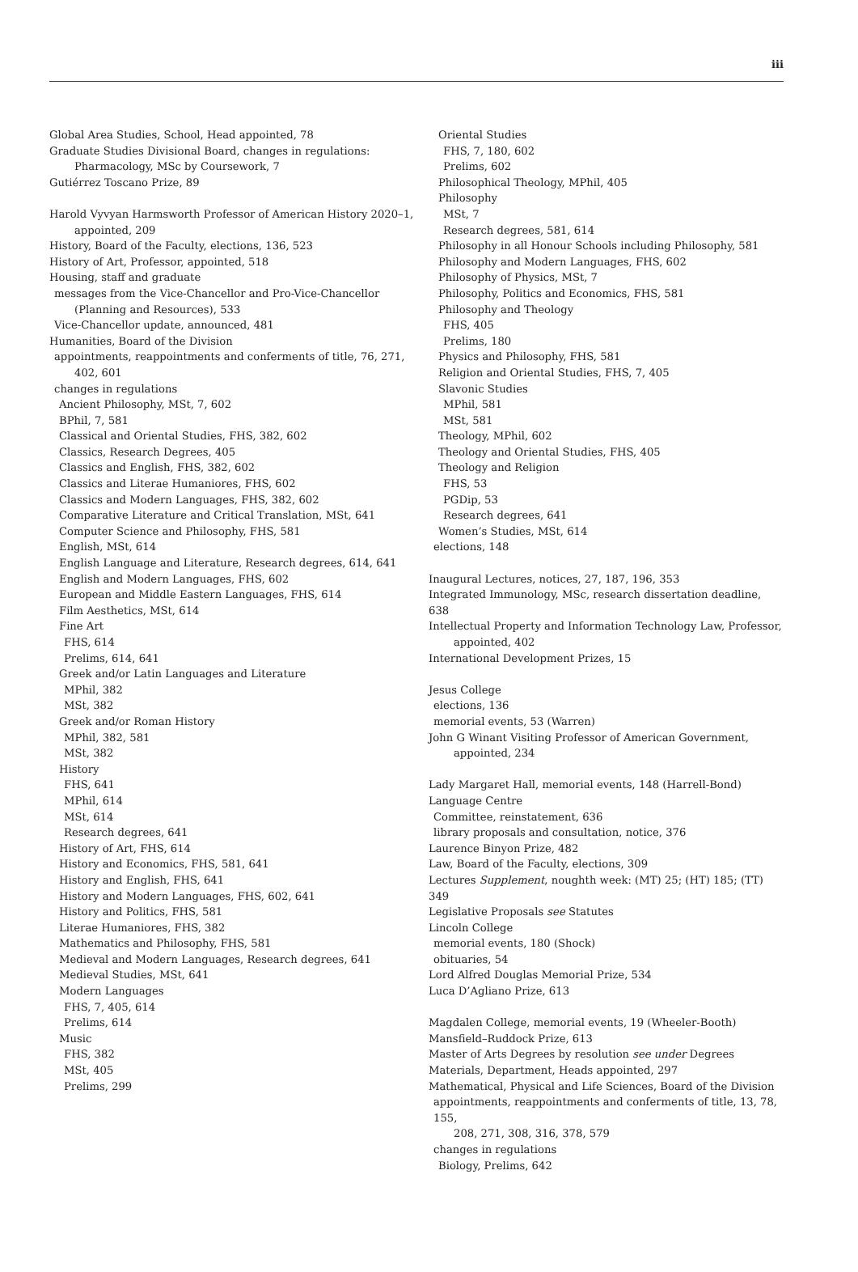iii
Global Area Studies, School, Head appointed, 78
Graduate Studies Divisional Board, changes in regulations:
Pharmacology, MSc by Coursework, 7
Gutiérrez Toscano Prize, 89
Harold Vyvyan Harmsworth Professor of American History 2020–1,
appointed, 209
History, Board of the Faculty, elections, 136, 523
History of Art, Professor, appointed, 518
Housing, staff and graduate
messages from the Vice-Chancellor and Pro-Vice-Chancellor
(Planning and Resources), 533
Vice-Chancellor update, announced, 481
Humanities, Board of the Division
appointments, reappointments and conferments of title, 76, 271,
402, 601
changes in regulations
Ancient Philosophy, MSt, 7, 602
BPhil, 7, 581
Classical and Oriental Studies, FHS, 382, 602
Classics, Research Degrees, 405
Classics and English, FHS, 382, 602
Classics and Literae Humaniores, FHS, 602
Classics and Modern Languages, FHS, 382, 602
Comparative Literature and Critical Translation, MSt, 641
Computer Science and Philosophy, FHS, 581
English, MSt, 614
English Language and Literature, Research degrees, 614, 641
English and Modern Languages, FHS, 602
European and Middle Eastern Languages, FHS, 614
Film Aesthetics, MSt, 614
Fine Art
FHS, 614
Prelims, 614, 641
Greek and/or Latin Languages and Literature
MPhil, 382
MSt, 382
Greek and/or Roman History
MPhil, 382, 581
MSt, 382
History
FHS, 641
MPhil, 614
MSt, 614
Research degrees, 641
History of Art, FHS, 614
History and Economics, FHS, 581, 641
History and English, FHS, 641
History and Modern Languages, FHS, 602, 641
History and Politics, FHS, 581
Literae Humaniores, FHS, 382
Mathematics and Philosophy, FHS, 581
Medieval and Modern Languages, Research degrees, 641
Medieval Studies, MSt, 641
Modern Languages
FHS, 7, 405, 614
Prelims, 614
Music
FHS, 382
MSt, 405
Prelims, 299
Oriental Studies
FHS, 7, 180, 602
Prelims, 602
Philosophical Theology, MPhil, 405
Philosophy
MSt, 7
Research degrees, 581, 614
Philosophy in all Honour Schools including Philosophy, 581
Philosophy and Modern Languages, FHS, 602
Philosophy of Physics, MSt, 7
Philosophy, Politics and Economics, FHS, 581
Philosophy and Theology
FHS, 405
Prelims, 180
Physics and Philosophy, FHS, 581
Religion and Oriental Studies, FHS, 7, 405
Slavonic Studies
MPhil, 581
MSt, 581
Theology, MPhil, 602
Theology and Oriental Studies, FHS, 405
Theology and Religion
FHS, 53
PGDip, 53
Research degrees, 641
Women’s Studies, MSt, 614
elections, 148
Inaugural Lectures, notices, 27, 187, 196, 353
Integrated Immunology, MSc, research dissertation deadline, 638
Intellectual Property and Information Technology Law, Professor,
appointed, 402
International Development Prizes, 15
Jesus College
elections, 136
memorial events, 53 (Warren)
John G Winant Visiting Professor of American Government,
appointed, 234
Lady Margaret Hall, memorial events, 148 (Harrell-Bond)
Language Centre
Committee, reinstatement, 636
library proposals and consultation, notice, 376
Laurence Binyon Prize, 482
Law, Board of the Faculty, elections, 309
Lectures Supplement, noughth week: (MT) 25; (HT) 185; (TT) 349
Legislative Proposals see Statutes
Lincoln College
memorial events, 180 (Shock)
obituaries, 54
Lord Alfred Douglas Memorial Prize, 534
Luca D’Agliano Prize, 613
Magdalen College, memorial events, 19 (Wheeler-Booth)
Mansfield–Ruddock Prize, 613
Master of Arts Degrees by resolution see under Degrees
Materials, Department, Heads appointed, 297
Mathematical, Physical and Life Sciences, Board of the Division
appointments, reappointments and conferments of title, 13, 78, 155,
208, 271, 308, 316, 378, 579
changes in regulations
Biology, Prelims, 642